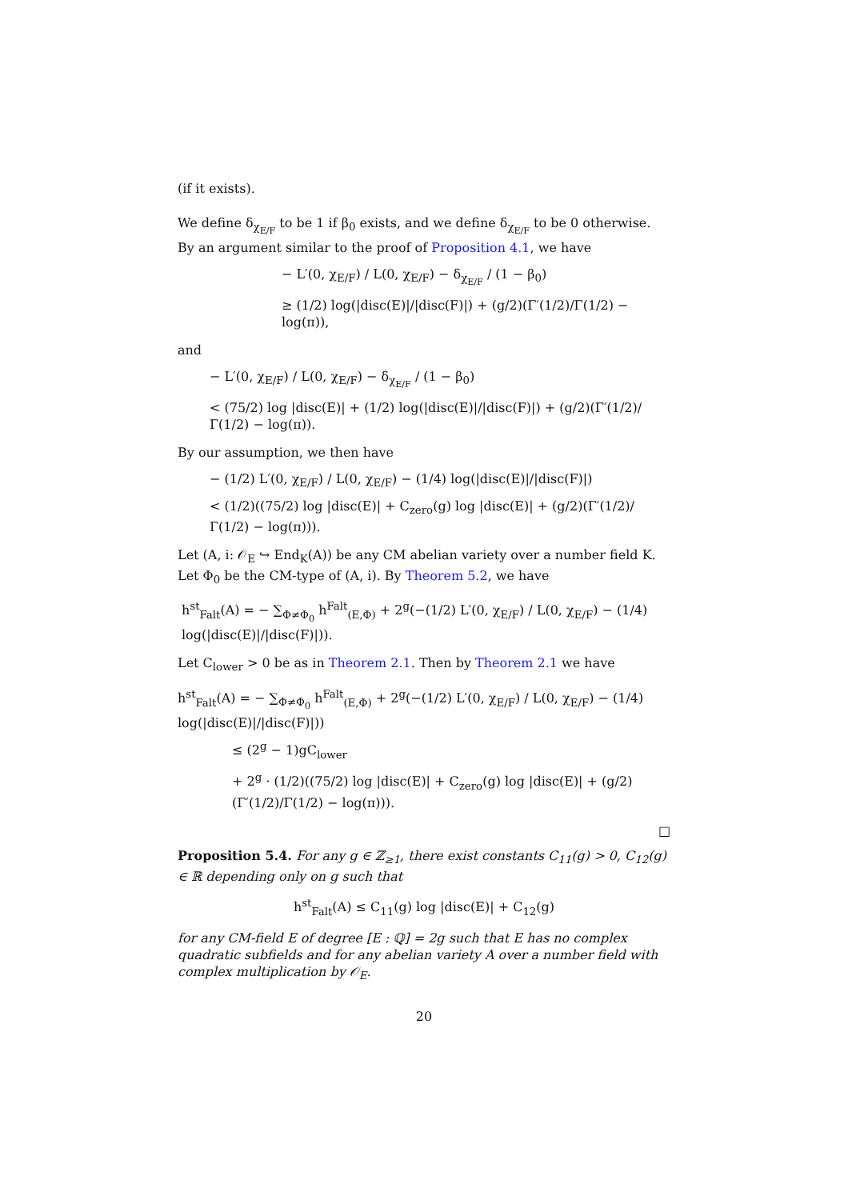(if it exists).
We define δ<sub>χ<sub>E/F</sub></sub> to be 1 if β<sub>0</sub> exists, and we define δ<sub>χ<sub>E/F</sub></sub> to be 0 otherwise. By an argument similar to the proof of Proposition 4.1, we have
− L′(0, χ<sub>E/F</sub>) / L(0, χ<sub>E/F</sub>) − δ<sub>χ<sub>E/F</sub></sub> / (1 − β<sub>0</sub>)
≥ (1/2) log(|disc(E)|/|disc(F)|) + (g/2)(Γ′(1/2)/Γ(1/2) − log(π)),
and
− L′(0, χ<sub>E/F</sub>) / L(0, χ<sub>E/F</sub>) − δ<sub>χ<sub>E/F</sub></sub> / (1 − β<sub>0</sub>)
< (75/2) log |disc(E)| + (1/2) log(|disc(E)|/|disc(F)|) + (g/2)(Γ′(1/2)/Γ(1/2) − log(π)).
By our assumption, we then have
− (1/2) L′(0, χ<sub>E/F</sub>) / L(0, χ<sub>E/F</sub>) − (1/4) log(|disc(E)|/|disc(F)|)
< (1/2)((75/2) log |disc(E)| + C<sub>zero</sub>(g) log |disc(E)| + (g/2)(Γ′(1/2)/Γ(1/2) − log(π))).
Let (A, i: 𝒪<sub>E</sub> ↪ End<sub>K</sub>(A)) be any CM abelian variety over a number field K. Let Φ<sub>0</sub> be the CM-type of (A, i). By Theorem 5.2, we have
h<sup>st</sup><sub>Falt</sub>(A) = − ∑<sub>Φ≠Φ<sub>0</sub></sub> h<sup>Falt</sup><sub>(E,Φ)</sub> + 2<sup>g</sup>(−(1/2) L′(0, χ<sub>E/F</sub>) / L(0, χ<sub>E/F</sub>) − (1/4) log(|disc(E)|/|disc(F)|)).
Let C<sub>lower</sub> > 0 be as in Theorem 2.1. Then by Theorem 2.1 we have
h<sup>st</sup><sub>Falt</sub>(A) = − ∑<sub>Φ≠Φ<sub>0</sub></sub> h<sup>Falt</sup><sub>(E,Φ)</sub> + 2<sup>g</sup>(−(1/2) L′(0, χ<sub>E/F</sub>) / L(0, χ<sub>E/F</sub>) − (1/4) log(|disc(E)|/|disc(F)|))
≤ (2<sup>g</sup> − 1)gC<sub>lower</sub>
+ 2<sup>g</sup> · (1/2)((75/2) log |disc(E)| + C<sub>zero</sub>(g) log |disc(E)| + (g/2)(Γ′(1/2)/Γ(1/2) − log(π))).
□
Proposition 5.4. For any g ∈ ℤ<sub>≥1</sub>, there exist constants C<sub>11</sub>(g) > 0, C<sub>12</sub>(g) ∈ ℝ depending only on g such that
h<sup>st</sup><sub>Falt</sub>(A) ≤ C<sub>11</sub>(g) log |disc(E)| + C<sub>12</sub>(g)
for any CM-field E of degree [E : ℚ] = 2g such that E has no complex quadratic subfields and for any abelian variety A over a number field with complex multiplication by 𝒪<sub>E</sub>.
20